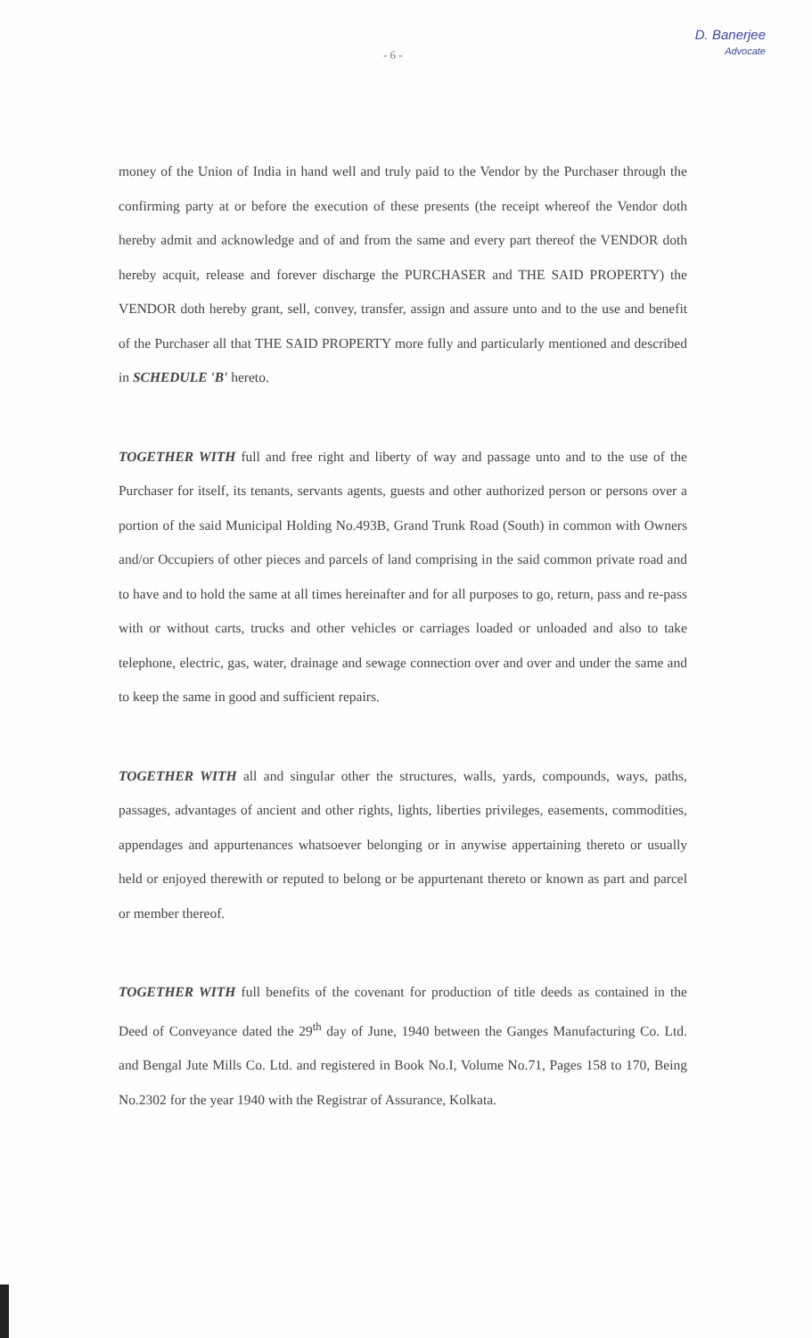- 6 -
D. Banerjee
Advocate
money of the Union of India in hand well and truly paid to the Vendor by the Purchaser through the confirming party at or before the execution of these presents (the receipt whereof the Vendor doth hereby admit and acknowledge and of and from the same and every part thereof the VENDOR doth hereby acquit, release and forever discharge the PURCHASER and THE SAID PROPERTY) the VENDOR doth hereby grant, sell, convey, transfer, assign and assure unto and to the use and benefit of the Purchaser all that THE SAID PROPERTY more fully and particularly mentioned and described in SCHEDULE 'B' hereto.
TOGETHER WITH full and free right and liberty of way and passage unto and to the use of the Purchaser for itself, its tenants, servants agents, guests and other authorized person or persons over a portion of the said Municipal Holding No.493B, Grand Trunk Road (South) in common with Owners and/or Occupiers of other pieces and parcels of land comprising in the said common private road and to have and to hold the same at all times hereinafter and for all purposes to go, return, pass and re-pass with or without carts, trucks and other vehicles or carriages loaded or unloaded and also to take telephone, electric, gas, water, drainage and sewage connection over and over and under the same and to keep the same in good and sufficient repairs.
TOGETHER WITH all and singular other the structures, walls, yards, compounds, ways, paths, passages, advantages of ancient and other rights, lights, liberties privileges, easements, commodities, appendages and appurtenances whatsoever belonging or in anywise appertaining thereto or usually held or enjoyed therewith or reputed to belong or be appurtenant thereto or known as part and parcel or member thereof.
TOGETHER WITH full benefits of the covenant for production of title deeds as contained in the Deed of Conveyance dated the 29<sup>th</sup> day of June, 1940 between the Ganges Manufacturing Co. Ltd. and Bengal Jute Mills Co. Ltd. and registered in Book No.I, Volume No.71, Pages 158 to 170, Being No.2302 for the year 1940 with the Registrar of Assurance, Kolkata.